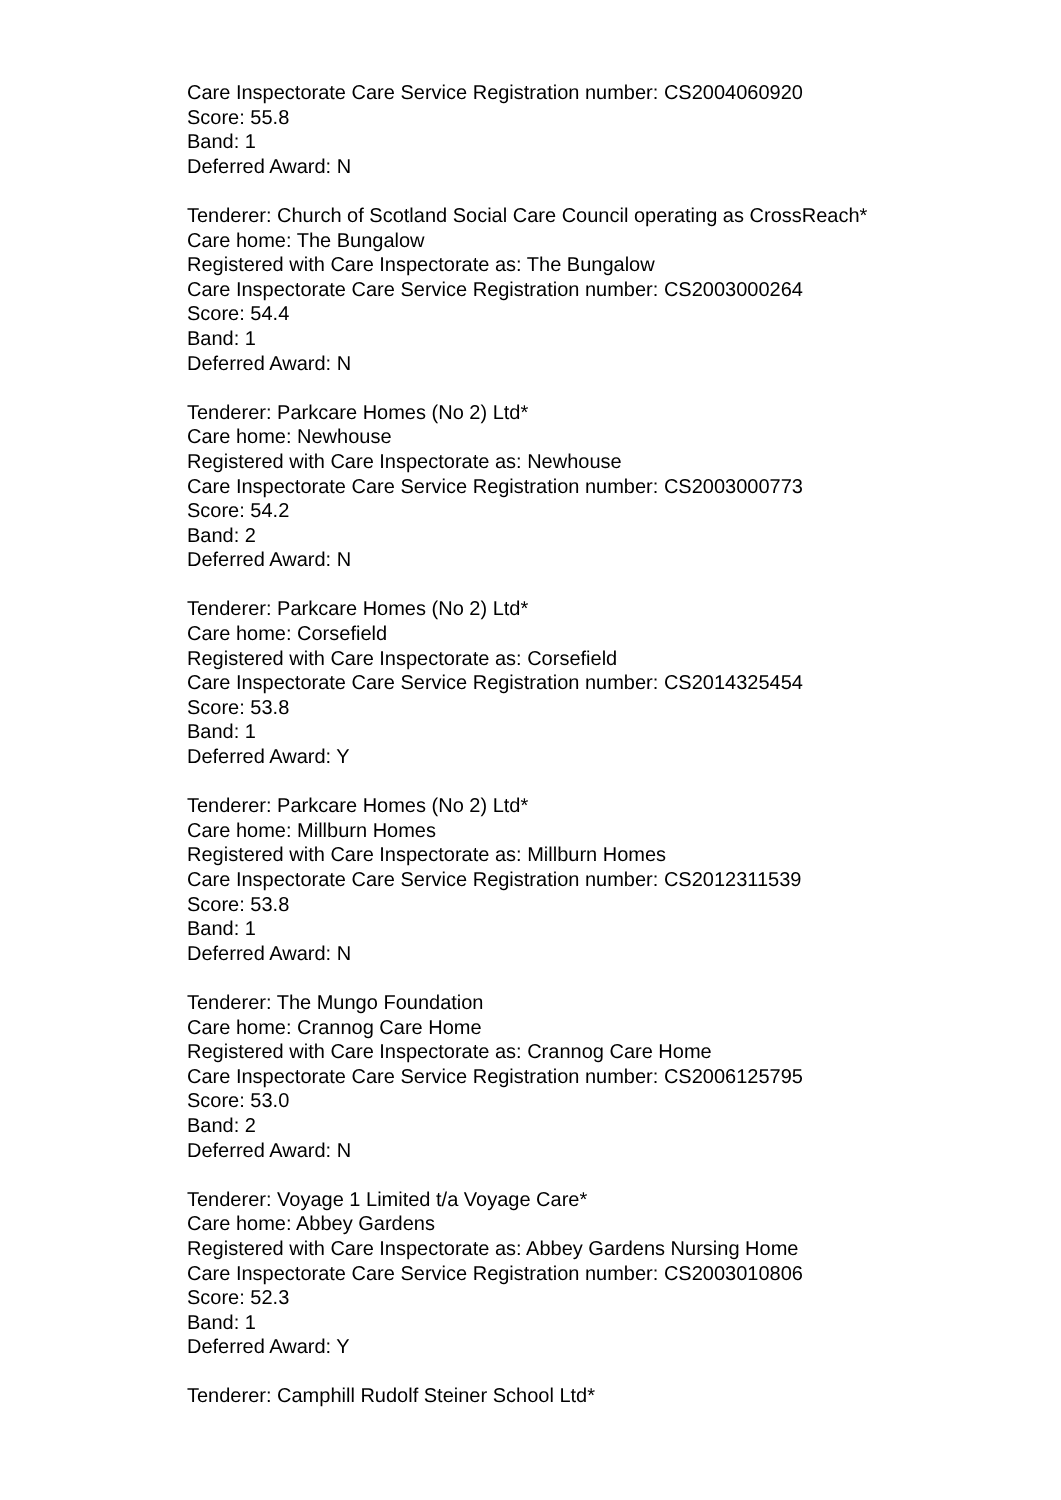Care Inspectorate Care Service Registration number: CS2004060920
Score: 55.8
Band: 1
Deferred Award: N
Tenderer: Church of Scotland Social Care Council operating as CrossReach*
Care home: The Bungalow
Registered with Care Inspectorate as: The Bungalow
Care Inspectorate Care Service Registration number: CS2003000264
Score: 54.4
Band: 1
Deferred Award: N
Tenderer: Parkcare Homes (No 2) Ltd*
Care home: Newhouse
Registered with Care Inspectorate as: Newhouse
Care Inspectorate Care Service Registration number: CS2003000773
Score: 54.2
Band: 2
Deferred Award: N
Tenderer: Parkcare Homes (No 2) Ltd*
Care home: Corsefield
Registered with Care Inspectorate as: Corsefield
Care Inspectorate Care Service Registration number: CS2014325454
Score: 53.8
Band: 1
Deferred Award: Y
Tenderer: Parkcare Homes (No 2) Ltd*
Care home: Millburn Homes
Registered with Care Inspectorate as: Millburn Homes
Care Inspectorate Care Service Registration number: CS2012311539
Score: 53.8
Band: 1
Deferred Award: N
Tenderer: The Mungo Foundation
Care home: Crannog Care Home
Registered with Care Inspectorate as: Crannog Care Home
Care Inspectorate Care Service Registration number: CS2006125795
Score: 53.0
Band: 2
Deferred Award: N
Tenderer: Voyage 1 Limited t/a Voyage Care*
Care home: Abbey Gardens
Registered with Care Inspectorate as: Abbey Gardens Nursing Home
Care Inspectorate Care Service Registration number: CS2003010806
Score: 52.3
Band: 1
Deferred Award: Y
Tenderer: Camphill Rudolf Steiner School Ltd*